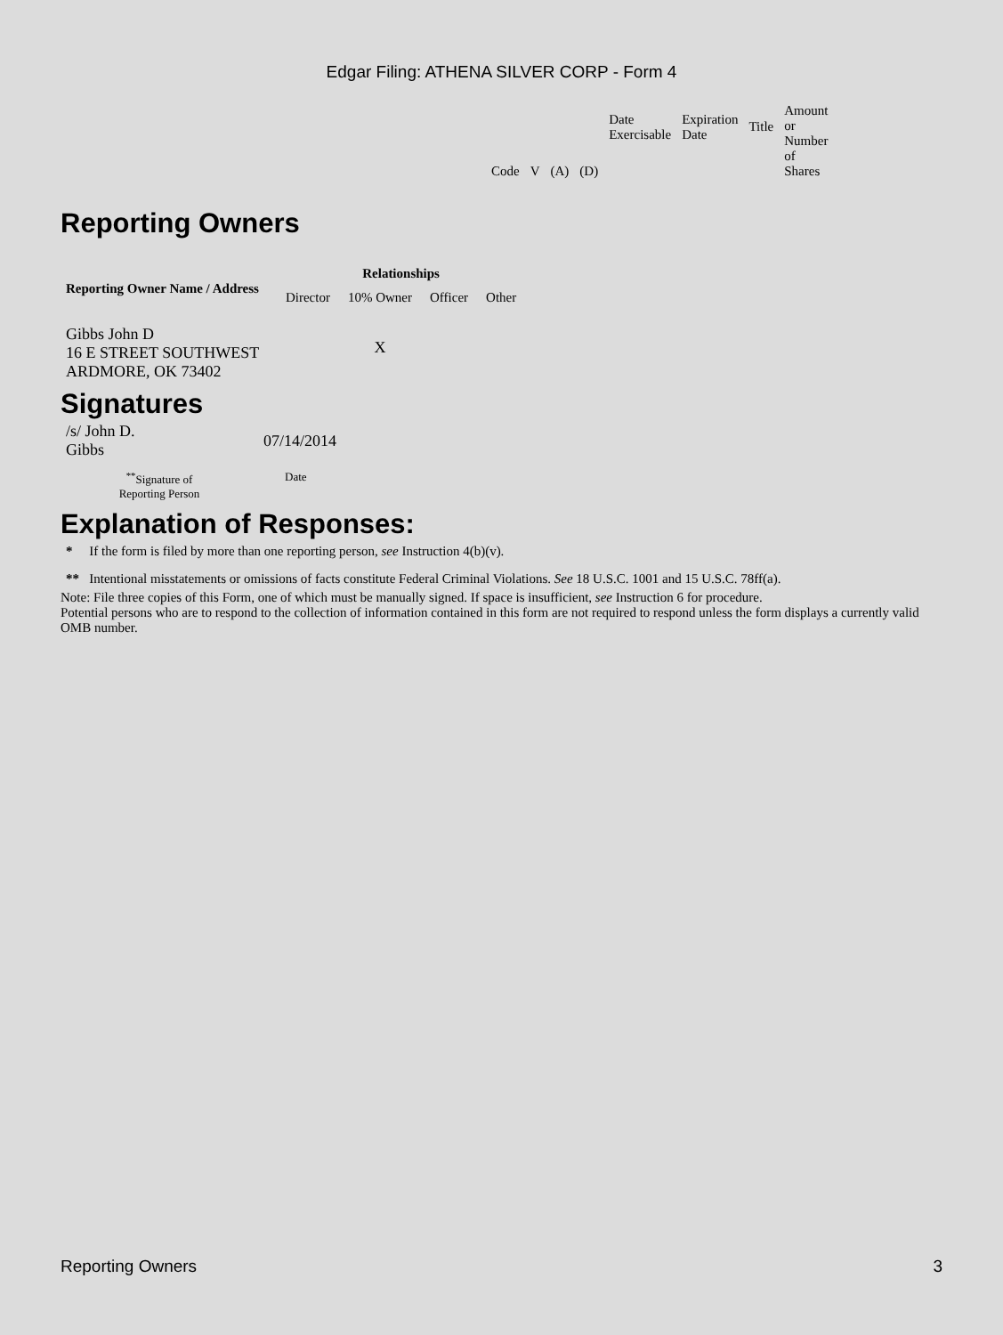Edgar Filing: ATHENA SILVER CORP - Form 4
| | | | | Date Exercisable | Expiration Date | Title | Amount or Number of Shares |
| Code | V | (A) | (D) | | | | |
Reporting Owners
| Reporting Owner Name / Address | Relationships | | | |
| --- | --- | --- | --- | --- |
| | Director | 10% Owner | Officer | Other |
| Gibbs John D 16 E STREET SOUTHWEST ARDMORE, OK 73402 | | X | | |
Signatures
| /s/ John D. Gibbs | 07/14/2014 |
| <sup>**</sup> Signature of Reporting Person | Date |
Explanation of Responses:
* If the form is filed by more than one reporting person, see Instruction 4(b)(v).
** Intentional misstatements or omissions of facts constitute Federal Criminal Violations. See 18 U.S.C. 1001 and 15 U.S.C. 78ff(a).
Note: File three copies of this Form, one of which must be manually signed. If space is insufficient, see Instruction 6 for procedure.
Potential persons who are to respond to the collection of information contained in this form are not required to respond unless the form displays a currently valid OMB number.
Reporting Owners 3